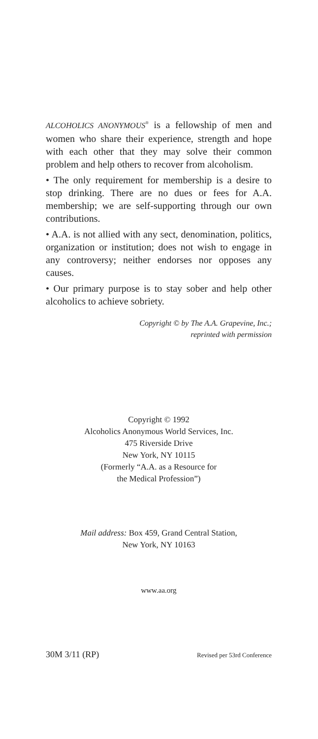ALCOHOLICS ANONYMOUS<sup>®</sup> is a fellowship of men and women who share their experience, strength and hope with each other that they may solve their common problem and help others to recover from alcoholism.
• The only requirement for membership is a desire to stop drinking. There are no dues or fees for A.A. membership; we are self-supporting through our own contributions.
• A.A. is not allied with any sect, denomination, politics, organization or institution; does not wish to engage in any controversy; neither endorses nor opposes any causes.
• Our primary purpose is to stay sober and help other alcoholics to achieve sobriety.
Copyright © by The A.A. Grapevine, Inc.;
reprinted with permission
Copyright © 1992
Alcoholics Anonymous World Services, Inc.
475 Riverside Drive
New York, NY 10115
(Formerly “A.A. as a Resource for
the Medical Profession”)
Mail address: Box 459, Grand Central Station,
New York, NY 10163
www.aa.org
30M 3/11 (RP) Revised per 53rd Conference